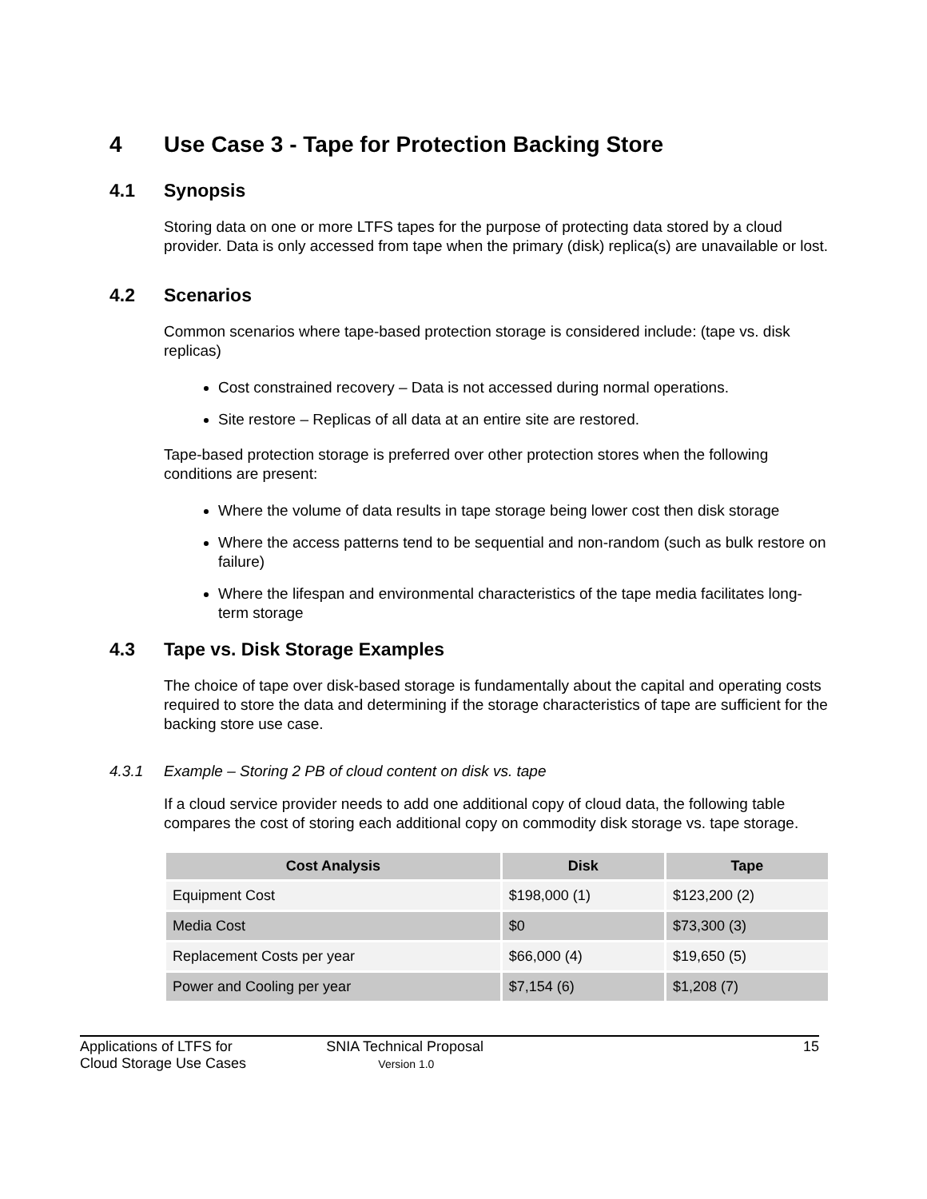4 Use Case 3 - Tape for Protection Backing Store
4.1 Synopsis
Storing data on one or more LTFS tapes for the purpose of protecting data stored by a cloud provider. Data is only accessed from tape when the primary (disk) replica(s) are unavailable or lost.
4.2 Scenarios
Common scenarios where tape-based protection storage is considered include: (tape vs. disk replicas)
Cost constrained recovery – Data is not accessed during normal operations.
Site restore – Replicas of all data at an entire site are restored.
Tape-based protection storage is preferred over other protection stores when the following conditions are present:
Where the volume of data results in tape storage being lower cost then disk storage
Where the access patterns tend to be sequential and non-random (such as bulk restore on failure)
Where the lifespan and environmental characteristics of the tape media facilitates long-term storage
4.3 Tape vs. Disk Storage Examples
The choice of tape over disk-based storage is fundamentally about the capital and operating costs required to store the data and determining if the storage characteristics of tape are sufficient for the backing store use case.
4.3.1 Example – Storing 2 PB of cloud content on disk vs. tape
If a cloud service provider needs to add one additional copy of cloud data, the following table compares the cost of storing each additional copy on commodity disk storage vs. tape storage.
| Cost Analysis | Disk | Tape |
| --- | --- | --- |
| Equipment Cost | $198,000 (1) | $123,200 (2) |
| Media Cost | $0 | $73,300 (3) |
| Replacement Costs per year | $66,000 (4) | $19,650 (5) |
| Power and Cooling per year | $7,154 (6) | $1,208 (7) |
Applications of LTFS for
Cloud Storage Use Cases
SNIA Technical Proposal
Version 1.0
15